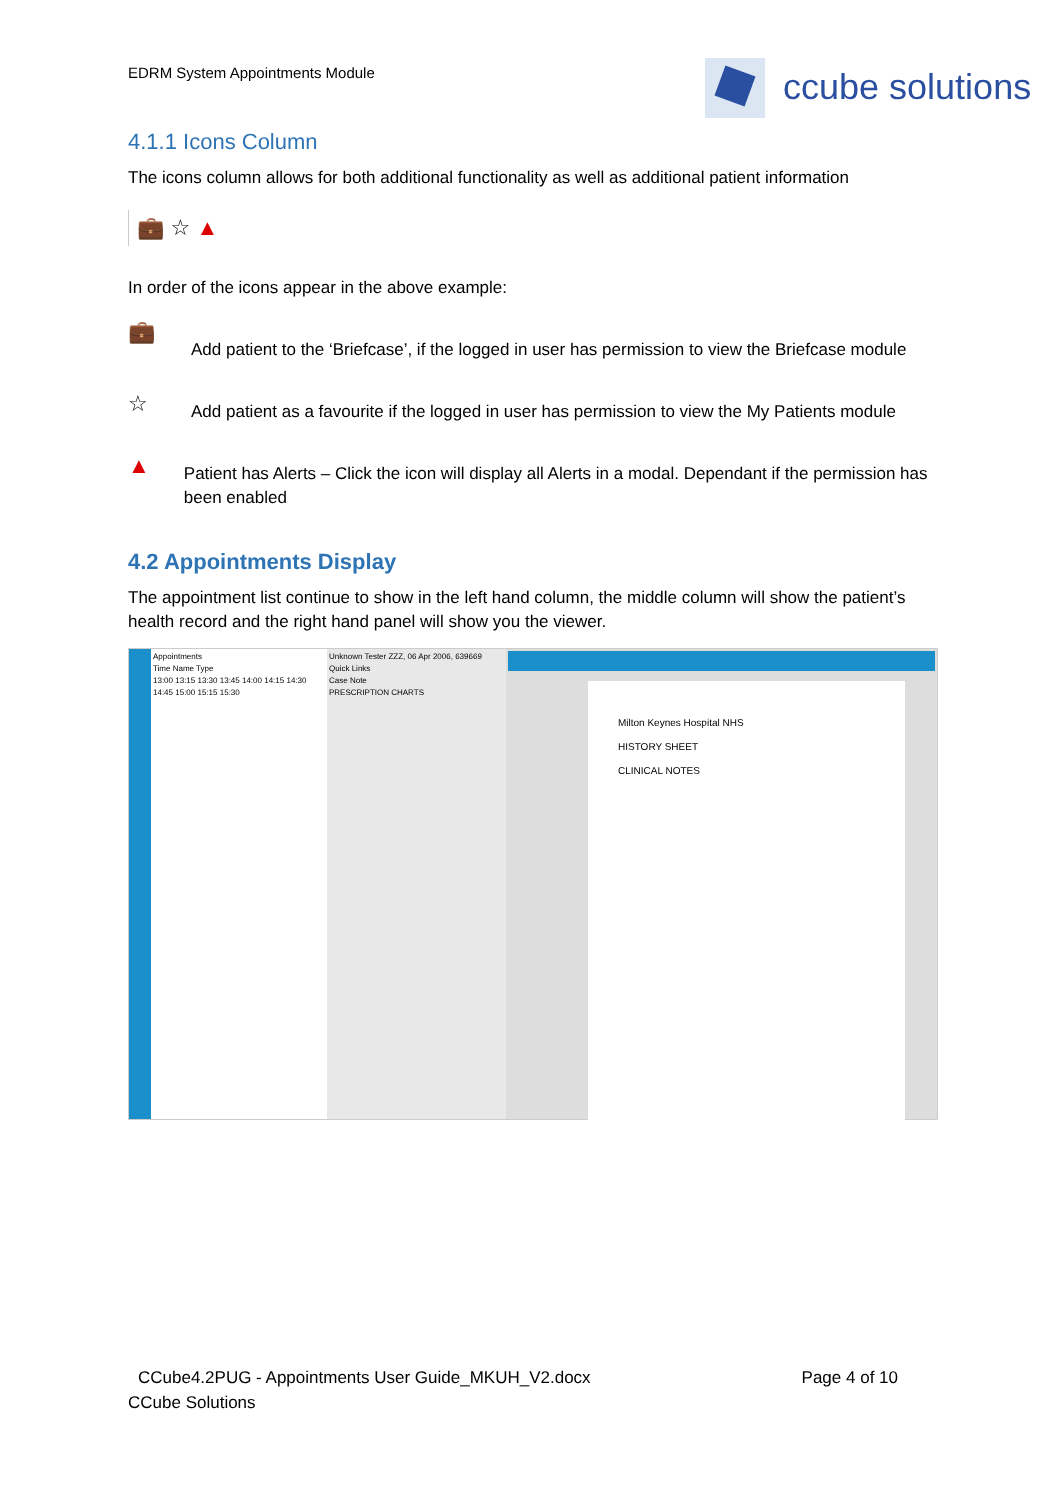EDRM System Appointments Module
ccube solutions
4.1.1 Icons Column
The icons column allows for both additional functionality as well as additional patient information
💼 ☆ ▲
In order of the icons appear in the above example:
💼
Add patient to the ‘Briefcase’, if the logged in user has permission to view the Briefcase module
☆
Add patient as a favourite if the logged in user has permission to view the My Patients module
▲
Patient has Alerts – Click the icon will display all Alerts in a modal. Dependant if the permission has been enabled
4.2 Appointments Display
The appointment list continue to show in the left hand column, the middle column will show the patient’s health record and the right hand panel will show you the viewer.
Appointments
Time Name Type
13:00 13:15 13:30 13:45 14:00 14:15 14:30 14:45 15:00 15:15 15:30
Unknown Tester ZZZ, 06 Apr 2006, 639669
Quick Links
Case Note
PRESCRIPTION CHARTS
Milton Keynes Hospital NHS
HISTORY SHEET
CLINICAL NOTES
CCube4.2PUG - Appointments User Guide_MKUH_V2.docx Page 4 of 10
CCube Solutions